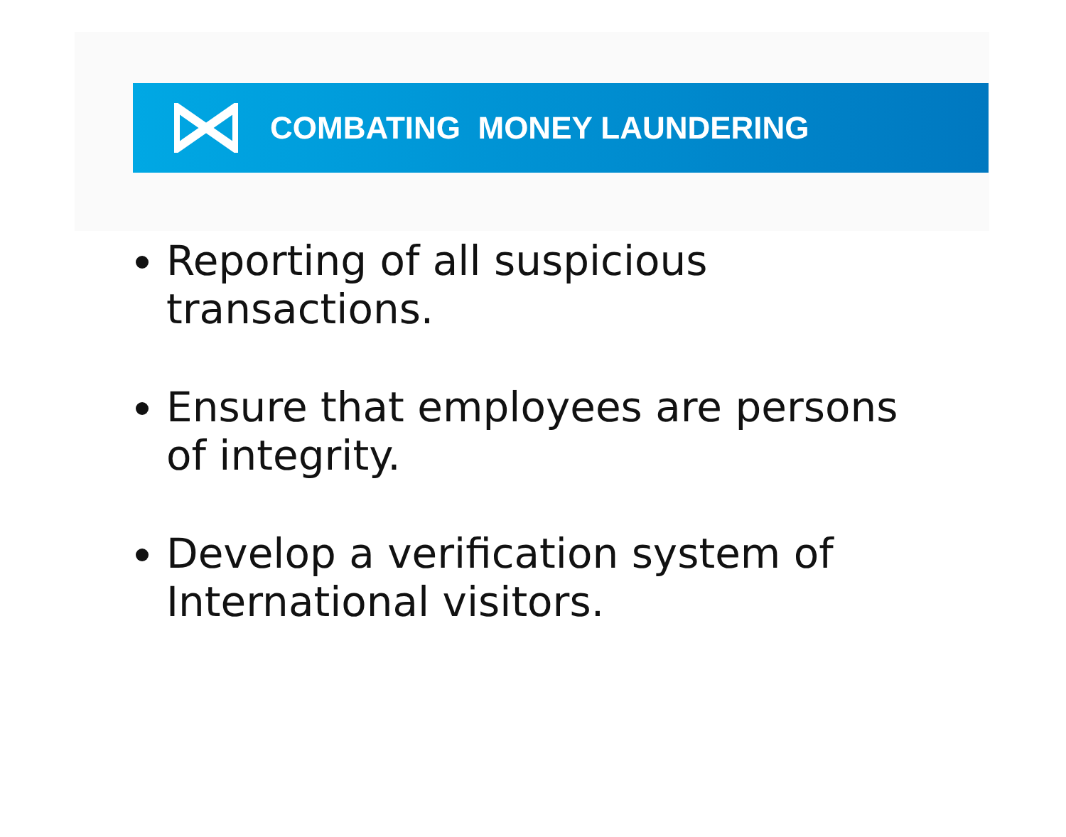COMBATING MONEY LAUNDERING
Reporting of all suspicious transactions.
Ensure that employees are persons of integrity.
Develop a verification system of International visitors.